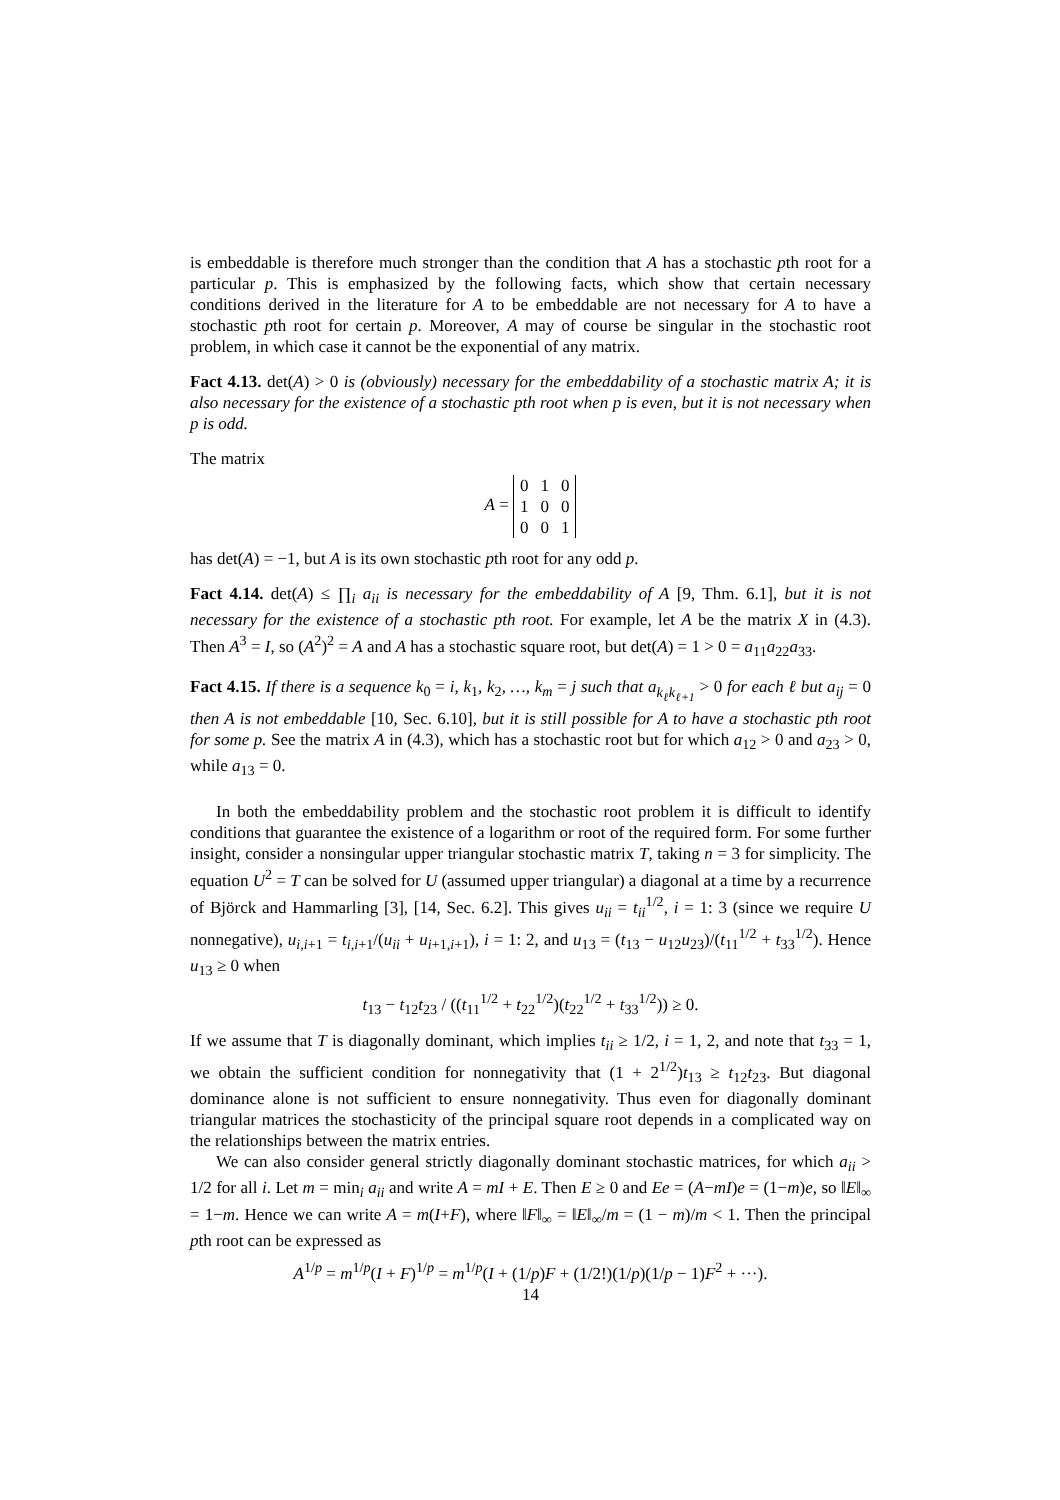is embeddable is therefore much stronger than the condition that A has a stochastic pth root for a particular p. This is emphasized by the following facts, which show that certain necessary conditions derived in the literature for A to be embeddable are not necessary for A to have a stochastic pth root for certain p. Moreover, A may of course be singular in the stochastic root problem, in which case it cannot be the exponential of any matrix.
Fact 4.13. det(A) > 0 is (obviously) necessary for the embeddability of a stochastic matrix A; it is also necessary for the existence of a stochastic pth root when p is even, but it is not necessary when p is odd.
The matrix
A =
| 0 | 1 | 0 |
| 1 | 0 | 0 |
| 0 | 0 | 1 |
has det(A) = −1, but A is its own stochastic pth root for any odd p.
Fact 4.14. det(A) ≤ ∏<sub>i</sub> a<sub>ii</sub> is necessary for the embeddability of A [9, Thm. 6.1], but it is not necessary for the existence of a stochastic pth root. For example, let A be the matrix X in (4.3). Then A<sup>3</sup> = I, so (A<sup>2</sup>)<sup>2</sup> = A and A has a stochastic square root, but det(A) = 1 > 0 = a<sub>11</sub>a<sub>22</sub>a<sub>33</sub>.
Fact 4.15. If there is a sequence k<sub>0</sub> = i, k<sub>1</sub>, k<sub>2</sub>, …, k<sub>m</sub> = j such that a<sub>k<sub>ℓ</sub>k<sub>ℓ+1</sub></sub> > 0 for each ℓ but a<sub>ij</sub> = 0 then A is not embeddable [10, Sec. 6.10], but it is still possible for A to have a stochastic pth root for some p. See the matrix A in (4.3), which has a stochastic root but for which a<sub>12</sub> > 0 and a<sub>23</sub> > 0, while a<sub>13</sub> = 0.
In both the embeddability problem and the stochastic root problem it is difficult to identify conditions that guarantee the existence of a logarithm or root of the required form. For some further insight, consider a nonsingular upper triangular stochastic matrix T, taking n = 3 for simplicity. The equation U<sup>2</sup> = T can be solved for U (assumed upper triangular) a diagonal at a time by a recurrence of Björck and Hammarling [3], [14, Sec. 6.2]. This gives u<sub>ii</sub> = t<sub>ii</sub><sup>1/2</sup>, i = 1: 3 (since we require U nonnegative), u<sub>i,i+1</sub> = t<sub>i,i+1</sub>/(u<sub>ii</sub> + u<sub>i+1,i+1</sub>), i = 1: 2, and u<sub>13</sub> = (t<sub>13</sub> − u<sub>12</sub>u<sub>23</sub>)/(t<sub>11</sub><sup>1/2</sup> + t<sub>33</sub><sup>1/2</sup>). Hence u<sub>13</sub> ≥ 0 when
t<sub>13</sub> − t<sub>12</sub>t<sub>23</sub> / ((t<sub>11</sub><sup>1/2</sup> + t<sub>22</sub><sup>1/2</sup>)(t<sub>22</sub><sup>1/2</sup> + t<sub>33</sub><sup>1/2</sup>)) ≥ 0.
If we assume that T is diagonally dominant, which implies t<sub>ii</sub> ≥ 1/2, i = 1, 2, and note that t<sub>33</sub> = 1, we obtain the sufficient condition for nonnegativity that (1 + 2<sup>1/2</sup>)t<sub>13</sub> ≥ t<sub>12</sub>t<sub>23</sub>. But diagonal dominance alone is not sufficient to ensure nonnegativity. Thus even for diagonally dominant triangular matrices the stochasticity of the principal square root depends in a complicated way on the relationships between the matrix entries.
We can also consider general strictly diagonally dominant stochastic matrices, for which a<sub>ii</sub> > 1/2 for all i. Let m = min<sub>i</sub> a<sub>ii</sub> and write A = mI + E. Then E ≥ 0 and Ee = (A−mI)e = (1−m)e, so ‖E‖<sub>∞</sub> = 1−m. Hence we can write A = m(I+F), where ‖F‖<sub>∞</sub> = ‖E‖<sub>∞</sub>/m = (1 − m)/m < 1. Then the principal pth root can be expressed as
A<sup>1/p</sup> = m<sup>1/p</sup>(I + F)<sup>1/p</sup> = m<sup>1/p</sup>(I + (1/p)F + (1/2!)(1/p)(1/p − 1)F<sup>2</sup> + ···).
14